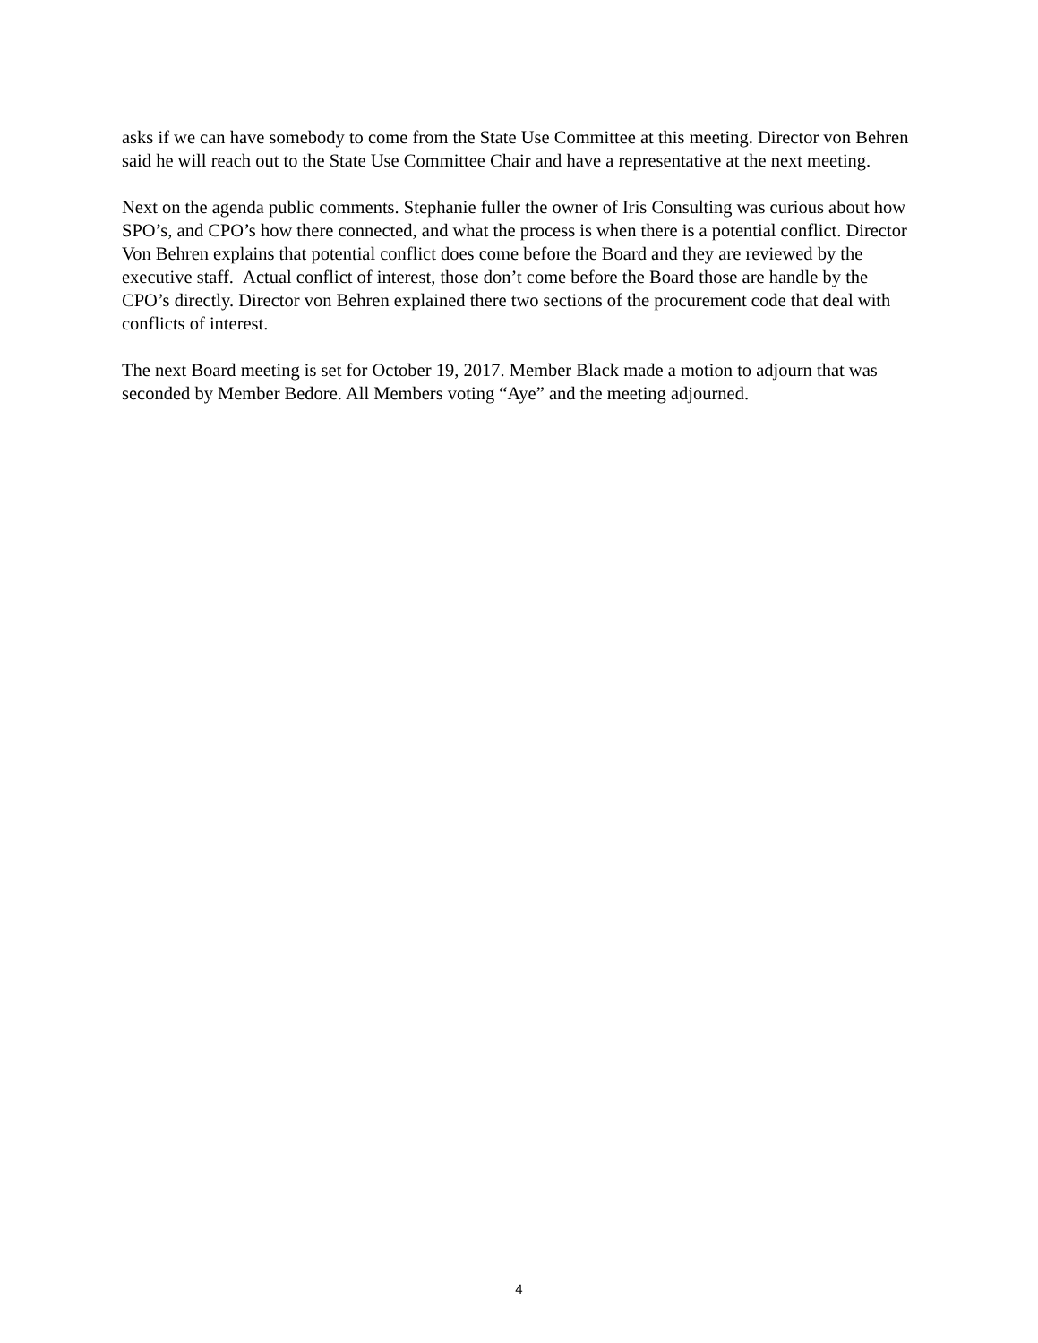asks if we can have somebody to come from the State Use Committee at this meeting. Director von Behren said he will reach out to the State Use Committee Chair and have a representative at the next meeting.
Next on the agenda public comments. Stephanie fuller the owner of Iris Consulting was curious about how SPO’s, and CPO’s how there connected, and what the process is when there is a potential conflict. Director Von Behren explains that potential conflict does come before the Board and they are reviewed by the executive staff. Actual conflict of interest, those don’t come before the Board those are handle by the CPO’s directly. Director von Behren explained there two sections of the procurement code that deal with conflicts of interest.
The next Board meeting is set for October 19, 2017. Member Black made a motion to adjourn that was seconded by Member Bedore. All Members voting “Aye” and the meeting adjourned.
4